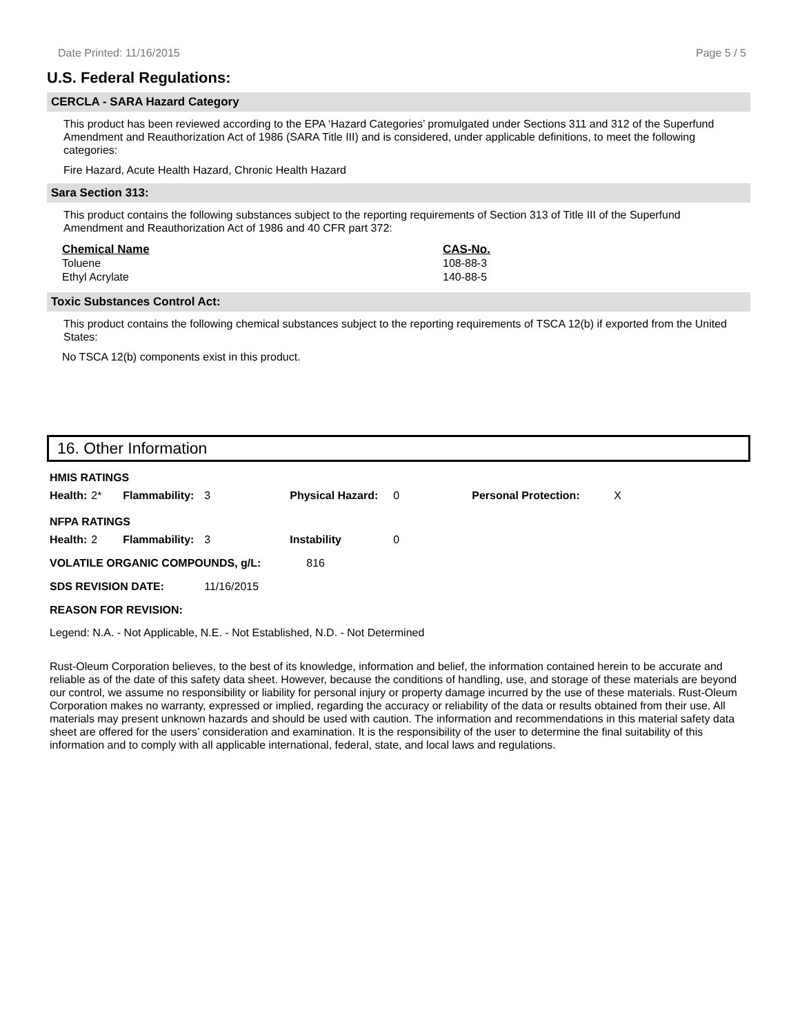Date Printed: 11/16/2015 Page 5 / 5
U.S. Federal Regulations:
CERCLA - SARA Hazard Category
This product has been reviewed according to the EPA ‘Hazard Categories’ promulgated under Sections 311 and 312 of the Superfund Amendment and Reauthorization Act of 1986 (SARA Title III) and is considered, under applicable definitions, to meet the following categories:
Fire Hazard, Acute Health Hazard, Chronic Health Hazard
Sara Section 313:
This product contains the following substances subject to the reporting requirements of Section 313 of Title III of the Superfund Amendment and Reauthorization Act of 1986 and 40 CFR part 372:
| Chemical Name | CAS-No. |
| --- | --- |
| Toluene | 108-88-3 |
| Ethyl Acrylate | 140-88-5 |
Toxic Substances Control Act:
This product contains the following chemical substances subject to the reporting requirements of TSCA 12(b) if exported from the United States:
No TSCA 12(b) components exist in this product.
16. Other Information
| HMIS RATINGS | | | | | | | |
| Health: | 2* | Flammability: | 3 | Physical Hazard: | 0 | Personal Protection: | X |
| NFPA RATINGS | | | | | | | |
| Health: | 2 | Flammability: | 3 | Instability | 0 | | |
| VOLATILE ORGANIC COMPOUNDS, g/L: | | | | 816 | | | |
| SDS REVISION DATE: | | | 11/16/2015 | | | | |
| REASON FOR REVISION: | | | | | | | |
Legend: N.A. - Not Applicable, N.E. - Not Established, N.D. - Not Determined
Rust-Oleum Corporation believes, to the best of its knowledge, information and belief, the information contained herein to be accurate and reliable as of the date of this safety data sheet. However, because the conditions of handling, use, and storage of these materials are beyond our control, we assume no responsibility or liability for personal injury or property damage incurred by the use of these materials. Rust-Oleum Corporation makes no warranty, expressed or implied, regarding the accuracy or reliability of the data or results obtained from their use. All materials may present unknown hazards and should be used with caution. The information and recommendations in this material safety data sheet are offered for the users’ consideration and examination. It is the responsibility of the user to determine the final suitability of this information and to comply with all applicable international, federal, state, and local laws and regulations.